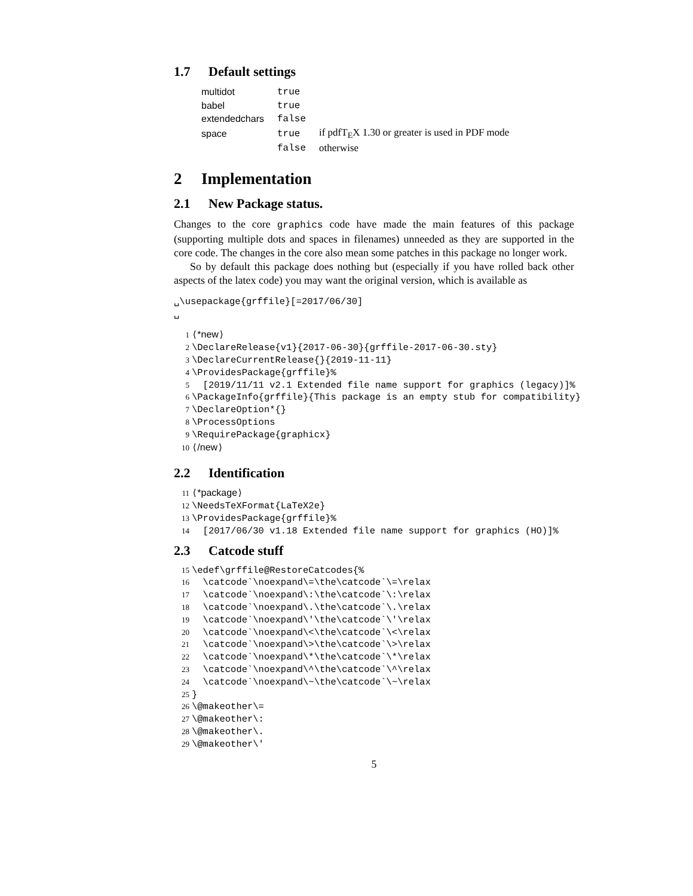1.7 Default settings
| multidot | true | |
| babel | true | |
| extendedchars | false | |
| space | true | if pdfT<sub>E</sub>X 1.30 or greater is used in PDF mode |
| | false | otherwise |
2 Implementation
2.1 New Package status.
Changes to the core graphics code have made the main features of this package (supporting multiple dots and spaces in filenames) unneeded as they are supported in the core code. The changes in the core also mean some patches in this package no longer work.
So by default this package does nothing but (especially if you have rolled back other aspects of the latex code) you may want the original version, which is available as
␣\usepackage{grffile}[=2017/06/30]
␣
1⟨*new⟩
2\DeclareRelease{v1}{2017-06-30}{grffile-2017-06-30.sty}
3\DeclareCurrentRelease{}{2019-11-11}
4\ProvidesPackage{grffile}%
5  [2019/11/11 v2.1 Extended file name support for graphics (legacy)]%
6\PackageInfo{grffile}{This package is an empty stub for compatibility}
7\DeclareOption*{}
8\ProcessOptions
9\RequirePackage{graphicx}
10⟨/new⟩
2.2 Identification
11⟨*package⟩
12\NeedsTeXFormat{LaTeX2e}
13\ProvidesPackage{grffile}%
14  [2017/06/30 v1.18 Extended file name support for graphics (HO)]%
2.3 Catcode stuff
15\edef\grffile@RestoreCatcodes{%
16  \catcode`\noexpand\=\the\catcode`\=\relax
17  \catcode`\noexpand\:\the\catcode`\:\relax
18  \catcode`\noexpand\.\the\catcode`\.\relax
19  \catcode`\noexpand\'\the\catcode`\'\relax
20  \catcode`\noexpand\<\the\catcode`\<\relax
21  \catcode`\noexpand\>\the\catcode`\>\relax
22  \catcode`\noexpand\*\the\catcode`\*\relax
23  \catcode`\noexpand\^\the\catcode`\^\relax
24  \catcode`\noexpand\~\the\catcode`\~\relax
25}
26\@makeother\=
27\@makeother\:
28\@makeother\.
29\@makeother\'
5